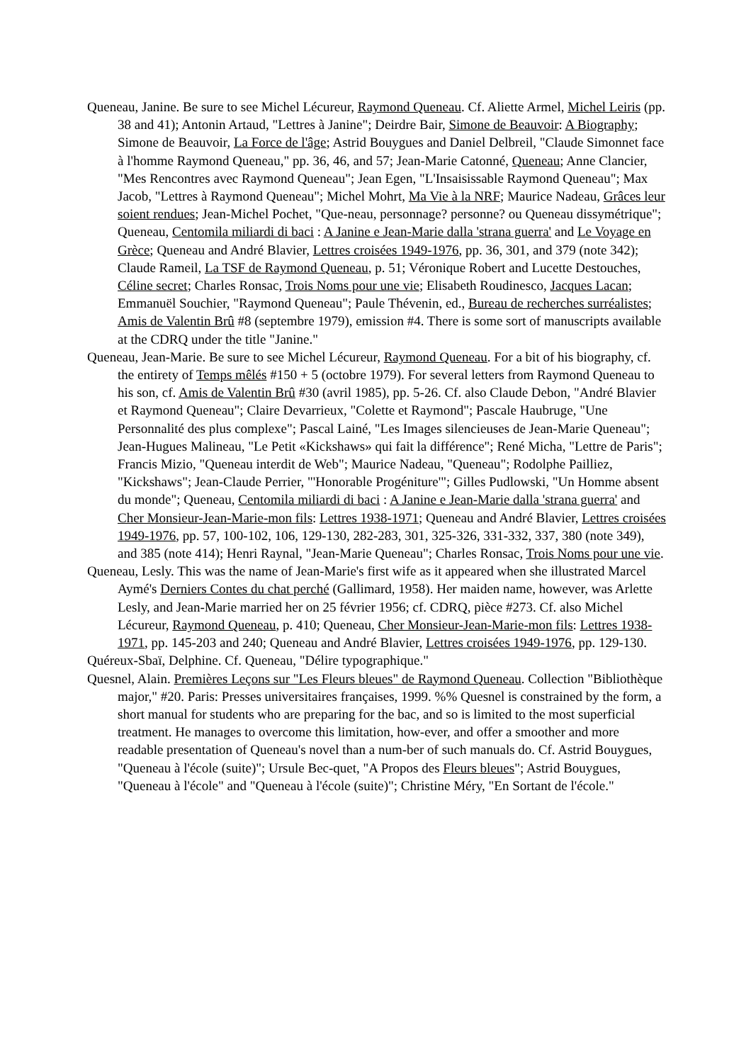Queneau, Janine. Be sure to see Michel Lécureur, Raymond Queneau. Cf. Aliette Armel, Michel Leiris (pp. 38 and 41); Antonin Artaud, "Lettres à Janine"; Deirdre Bair, Simone de Beauvoir: A Biography; Simone de Beauvoir, La Force de l'âge; Astrid Bouygues and Daniel Delbreil, "Claude Simonnet face à l'homme Raymond Queneau," pp. 36, 46, and 57; Jean-Marie Catonné, Queneau; Anne Clancier, "Mes Rencontres avec Raymond Queneau"; Jean Egen, "L'Insaisissable Raymond Queneau"; Max Jacob, "Lettres à Raymond Queneau"; Michel Mohrt, Ma Vie à la NRF; Maurice Nadeau, Grâces leur soient rendues; Jean-Michel Pochet, "Que-neau, personnage? personne? ou Queneau dissymétrique"; Queneau, Centomila miliardi di baci : A Janine e Jean-Marie dalla 'strana guerra' and Le Voyage en Grèce; Queneau and André Blavier, Lettres croisées 1949-1976, pp. 36, 301, and 379 (note 342); Claude Rameil, La TSF de Raymond Queneau, p. 51; Véronique Robert and Lucette Destouches, Céline secret; Charles Ronsac, Trois Noms pour une vie; Elisabeth Roudinesco, Jacques Lacan; Emmanuël Souchier, "Raymond Queneau"; Paule Thévenin, ed., Bureau de recherches surréalistes; Amis de Valentin Brû #8 (septembre 1979), emission #4. There is some sort of manuscripts available at the CDRQ under the title "Janine."
Queneau, Jean-Marie. Be sure to see Michel Lécureur, Raymond Queneau. For a bit of his biography, cf. the entirety of Temps mêlés #150 + 5 (octobre 1979). For several letters from Raymond Queneau to his son, cf. Amis de Valentin Brû #30 (avril 1985), pp. 5-26. Cf. also Claude Debon, "André Blavier et Raymond Queneau"; Claire Devarrieux, "Colette et Raymond"; Pascale Haubruge, "Une Personnalité des plus complexe"; Pascal Lainé, "Les Images silencieuses de Jean-Marie Queneau"; Jean-Hugues Malineau, "Le Petit «Kickshaws» qui fait la différence"; René Micha, "Lettre de Paris"; Francis Mizio, "Queneau interdit de Web"; Maurice Nadeau, "Queneau"; Rodolphe Pailliez, "Kickshaws"; Jean-Claude Perrier, "'Honorable Progéniture'"; Gilles Pudlowski, "Un Homme absent du monde"; Queneau, Centomila miliardi di baci : A Janine e Jean-Marie dalla 'strana guerra' and Cher Monsieur-Jean-Marie-mon fils: Lettres 1938-1971; Queneau and André Blavier, Lettres croisées 1949-1976, pp. 57, 100-102, 106, 129-130, 282-283, 301, 325-326, 331-332, 337, 380 (note 349), and 385 (note 414); Henri Raynal, "Jean-Marie Queneau"; Charles Ronsac, Trois Noms pour une vie.
Queneau, Lesly. This was the name of Jean-Marie's first wife as it appeared when she illustrated Marcel Aymé's Derniers Contes du chat perché (Gallimard, 1958). Her maiden name, however, was Arlette Lesly, and Jean-Marie married her on 25 février 1956; cf. CDRQ, pièce #273. Cf. also Michel Lécureur, Raymond Queneau, p. 410; Queneau, Cher Monsieur-Jean-Marie-mon fils: Lettres 1938-1971, pp. 145-203 and 240; Queneau and André Blavier, Lettres croisées 1949-1976, pp. 129-130.
Quéreux-Sbaï, Delphine. Cf. Queneau, "Délire typographique."
Quesnel, Alain. Premières Leçons sur "Les Fleurs bleues" de Raymond Queneau. Collection "Bibliothèque major," #20. Paris: Presses universitaires françaises, 1999. %% Quesnel is constrained by the form, a short manual for students who are preparing for the bac, and so is limited to the most superficial treatment. He manages to overcome this limitation, how-ever, and offer a smoother and more readable presentation of Queneau's novel than a num-ber of such manuals do. Cf. Astrid Bouygues, "Queneau à l'école (suite)"; Ursule Bec-quet, "A Propos des Fleurs bleues"; Astrid Bouygues, "Queneau à l'école" and "Queneau à l'école (suite)"; Christine Méry, "En Sortant de l'école."